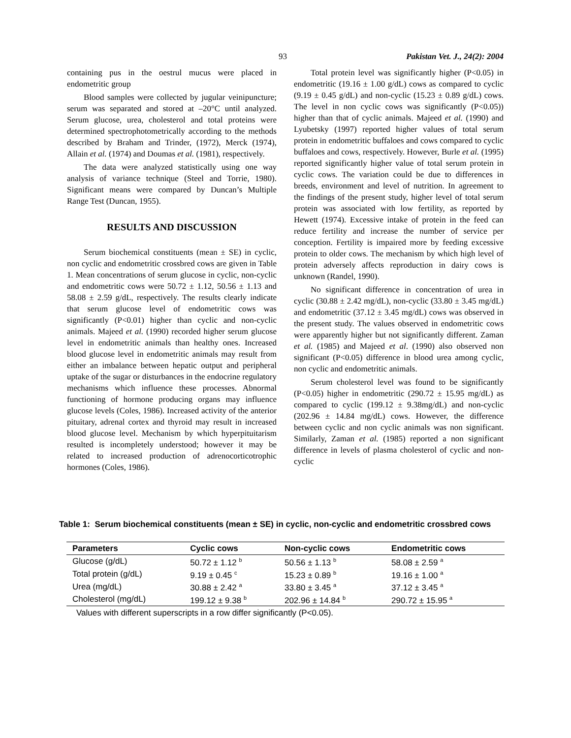93 Pakistan Vet. J., 24(2): 2004
containing pus in the oestrul mucus were placed in endometritic group
Blood samples were collected by jugular veinipuncture; serum was separated and stored at –20°C until analyzed. Serum glucose, urea, cholesterol and total proteins were determined spectrophotometrically according to the methods described by Braham and Trinder, (1972), Merck (1974), Allain et al. (1974) and Doumas et al. (1981), respectively.
The data were analyzed statistically using one way analysis of variance technique (Steel and Torrie, 1980). Significant means were compared by Duncan’s Multiple Range Test (Duncan, 1955).
RESULTS AND DISCUSSION
Serum biochemical constituents (mean ± SE) in cyclic, non cyclic and endometritic crossbred cows are given in Table 1. Mean concentrations of serum glucose in cyclic, non-cyclic and endometritic cows were 50.72 ± 1.12, 50.56 ± 1.13 and 58.08 ± 2.59 g/dL, respectively. The results clearly indicate that serum glucose level of endometritic cows was significantly (P<0.01) higher than cyclic and non-cyclic animals. Majeed et al. (1990) recorded higher serum glucose level in endometritic animals than healthy ones. Increased blood glucose level in endometritic animals may result from either an imbalance between hepatic output and peripheral uptake of the sugar or disturbances in the endocrine regulatory mechanisms which influence these processes. Abnormal functioning of hormone producing organs may influence glucose levels (Coles, 1986). Increased activity of the anterior pituitary, adrenal cortex and thyroid may result in increased blood glucose level. Mechanism by which hyperpituitarism resulted is incompletely understood; however it may be related to increased production of adrenocorticotrophic hormones (Coles, 1986).
Total protein level was significantly higher (P<0.05) in endometritic (19.16 ± 1.00 g/dL) cows as compared to cyclic (9.19 ± 0.45 g/dL) and non-cyclic (15.23 ± 0.89 g/dL) cows. The level in non cyclic cows was significantly (P<0.05)) higher than that of cyclic animals. Majeed et al. (1990) and Lyubetsky (1997) reported higher values of total serum protein in endometritic buffaloes and cows compared to cyclic buffaloes and cows, respectively. However, Burle et al. (1995) reported significantly higher value of total serum protein in cyclic cows. The variation could be due to differences in breeds, environment and level of nutrition. In agreement to the findings of the present study, higher level of total serum protein was associated with low fertility, as reported by Hewett (1974). Excessive intake of protein in the feed can reduce fertility and increase the number of service per conception. Fertility is impaired more by feeding excessive protein to older cows. The mechanism by which high level of protein adversely affects reproduction in dairy cows is unknown (Randel, 1990).
No significant difference in concentration of urea in cyclic (30.88 ± 2.42 mg/dL), non-cyclic (33.80 ± 3.45 mg/dL) and endometritic (37.12 ± 3.45 mg/dL) cows was observed in the present study. The values observed in endometritic cows were apparently higher but not significantly different. Zaman et al. (1985) and Majeed et al. (1990) also observed non significant (P<0.05) difference in blood urea among cyclic, non cyclic and endometritic animals.
Serum cholesterol level was found to be significantly (P<0.05) higher in endometritic (290.72 ± 15.95 mg/dL) as compared to cyclic (199.12 ± 9.38mg/dL) and non-cyclic (202.96 ± 14.84 mg/dL) cows. However, the difference between cyclic and non cyclic animals was non significant. Similarly, Zaman et al. (1985) reported a non significant difference in levels of plasma cholesterol of cyclic and non-cyclic
Table 1: Serum biochemical constituents (mean ± SE) in cyclic, non-cyclic and endometritic crossbred cows
| Parameters | Cyclic cows | Non-cyclic cows | Endometritic cows |
| --- | --- | --- | --- |
| Glucose (g/dL) | 50.72 ± 1.12 <sup>b</sup> | 50.56 ± 1.13 <sup>b</sup> | 58.08 ± 2.59 <sup>a</sup> |
| Total protein (g/dL) | 9.19 ± 0.45 <sup>c</sup> | 15.23 ± 0.89 <sup>b</sup> | 19.16 ± 1.00 <sup>a</sup> |
| Urea (mg/dL) | 30.88 ± 2.42 <sup>a</sup> | 33.80 ± 3.45 <sup>a</sup> | 37.12 ± 3.45 <sup>a</sup> |
| Cholesterol (mg/dL) | 199.12 ± 9.38 <sup>b</sup> | 202.96 ± 14.84 <sup>b</sup> | 290.72 ± 15.95 <sup>a</sup> |
Values with different superscripts in a row differ significantly (P<0.05).